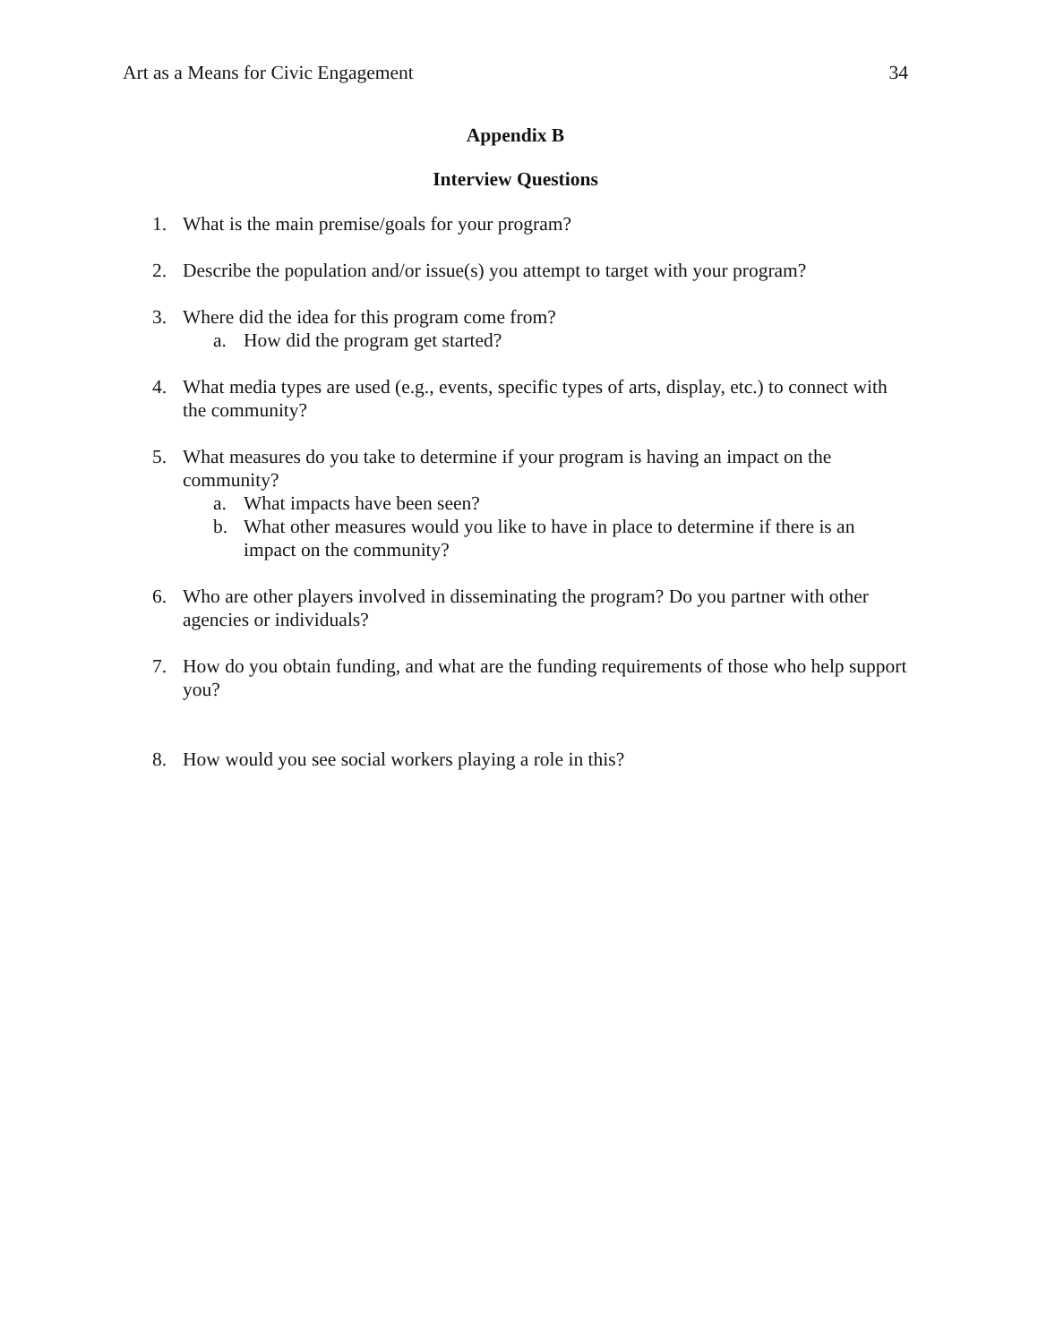Art as a Means for Civic Engagement 34
Appendix B
Interview Questions
1. What is the main premise/goals for your program?
2. Describe the population and/or issue(s) you attempt to target with your program?
3. Where did the idea for this program come from?
a. How did the program get started?
4. What media types are used (e.g., events, specific types of arts, display, etc.) to connect with the community?
5. What measures do you take to determine if your program is having an impact on the community?
a. What impacts have been seen?
b. What other measures would you like to have in place to determine if there is an impact on the community?
6. Who are other players involved in disseminating the program? Do you partner with other agencies or individuals?
7. How do you obtain funding, and what are the funding requirements of those who help support you?
8. How would you see social workers playing a role in this?